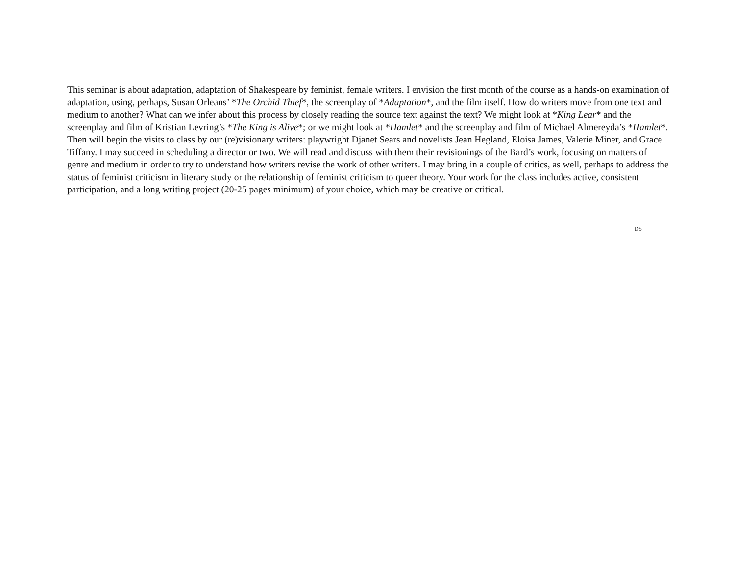This seminar is about adaptation, adaptation of Shakespeare by feminist, female writers. I envision the first month of the course as a hands-on examination of adaptation, using, perhaps, Susan Orleans’ *The Orchid Thief*, the screenplay of *Adaptation*, and the film itself. How do writers move from one text and medium to another? What can we infer about this process by closely reading the source text against the text? We might look at *King Lear* and the screenplay and film of Kristian Levring’s *The King is Alive*; or we might look at *Hamlet* and the screenplay and film of Michael Almereyda’s *Hamlet*. Then will begin the visits to class by our (re)visionary writers: playwright Djanet Sears and novelists Jean Hegland, Eloisa James, Valerie Miner, and Grace Tiffany. I may succeed in scheduling a director or two. We will read and discuss with them their revisionings of the Bard’s work, focusing on matters of genre and medium in order to try to understand how writers revise the work of other writers. I may bring in a couple of critics, as well, perhaps to address the status of feminist criticism in literary study or the relationship of feminist criticism to queer theory. Your work for the class includes active, consistent participation, and a long writing project (20-25 pages minimum) of your choice, which may be creative or critical.
D5